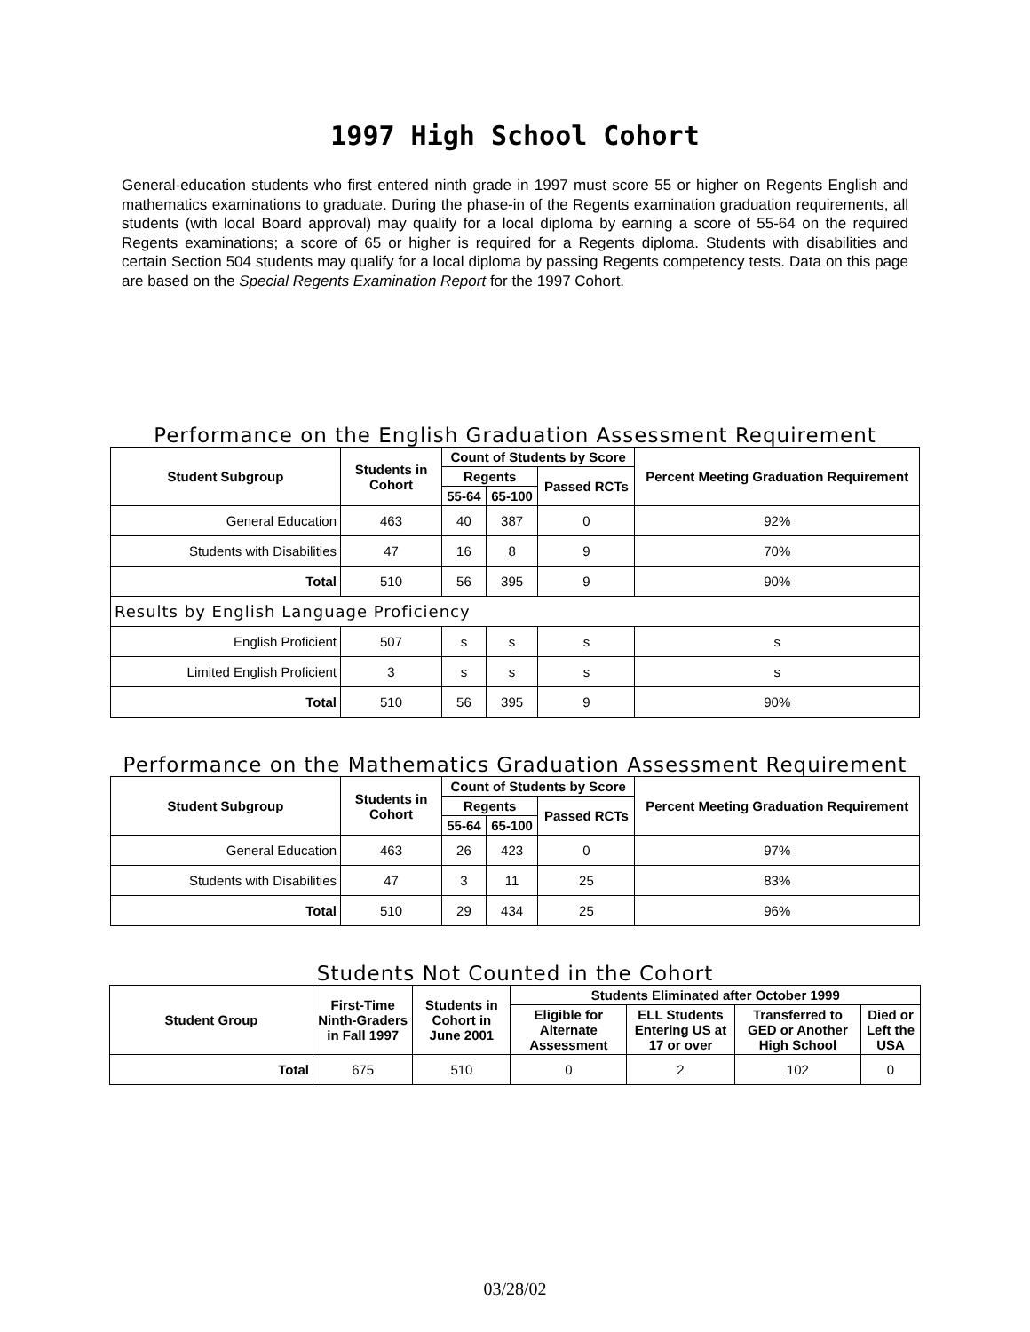1997 High School Cohort
General-education students who first entered ninth grade in 1997 must score 55 or higher on Regents English and mathematics examinations to graduate. During the phase-in of the Regents examination graduation requirements, all students (with local Board approval) may qualify for a local diploma by earning a score of 55-64 on the required Regents examinations; a score of 65 or higher is required for a Regents diploma. Students with disabilities and certain Section 504 students may qualify for a local diploma by passing Regents competency tests. Data on this page are based on the Special Regents Examination Report for the 1997 Cohort.
Performance on the English Graduation Assessment Requirement
| Student Subgroup | Students in Cohort | Count of Students by Score | | | Percent Meeting Graduation Requirement |
| --- | --- | --- | --- | --- | --- |
| | | Regents | | Passed RCTs | |
| | | 55-64 | 65-100 | | |
| General Education | 463 | 40 | 387 | 0 | 92% |
| Students with Disabilities | 47 | 16 | 8 | 9 | 70% |
| Total | 510 | 56 | 395 | 9 | 90% |
| Results by English Language Proficiency | | | | | |
| English Proficient | 507 | s | s | s | s |
| Limited English Proficient | 3 | s | s | s | s |
| Total | 510 | 56 | 395 | 9 | 90% |
Performance on the Mathematics Graduation Assessment Requirement
| Student Subgroup | Students in Cohort | Count of Students by Score | | | Percent Meeting Graduation Requirement |
| --- | --- | --- | --- | --- | --- |
| | | Regents | | Passed RCTs | |
| | | 55-64 | 65-100 | | |
| General Education | 463 | 26 | 423 | 0 | 97% |
| Students with Disabilities | 47 | 3 | 11 | 25 | 83% |
| Total | 510 | 29 | 434 | 25 | 96% |
Students Not Counted in the Cohort
| Student Group | First-Time Ninth-Graders in Fall 1997 | Students in Cohort in June 2001 | Students Eliminated after October 1999 | | | |
| --- | --- | --- | --- | --- | --- | --- |
| | | | Eligible for Alternate Assessment | ELL Students Entering US at 17 or over | Transferred to GED or Another High School | Died or Left the USA |
| Total | 675 | 510 | 0 | 2 | 102 | 0 |
03/28/02